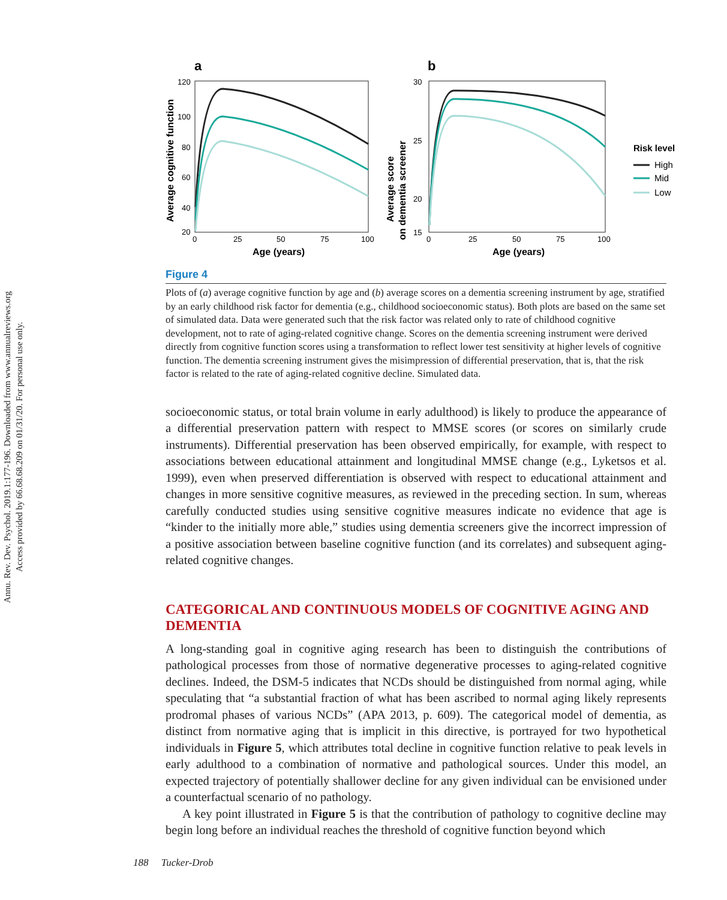Annu. Rev. Dev. Psychol. 2019.1:177-196. Downloaded from www.annualreviews.org
Access provided by 66.68.68.209 on 01/31/20. For personal use only.
a
b
120
100
80
60
40
20
0
25
50
75
100
Age (years)
Average cognitive function
30
25
20
15
0
25
50
75
100
Age (years)
Average score
on dementia screener
Risk level
High
Mid
Low
Figure 4
Plots of (a) average cognitive function by age and (b) average scores on a dementia screening instrument by age, stratified by an early childhood risk factor for dementia (e.g., childhood socioeconomic status). Both plots are based on the same set of simulated data. Data were generated such that the risk factor was related only to rate of childhood cognitive development, not to rate of aging-related cognitive change. Scores on the dementia screening instrument were derived directly from cognitive function scores using a transformation to reflect lower test sensitivity at higher levels of cognitive function. The dementia screening instrument gives the misimpression of differential preservation, that is, that the risk factor is related to the rate of aging-related cognitive decline. Simulated data.
socioeconomic status, or total brain volume in early adulthood) is likely to produce the appearance of a differential preservation pattern with respect to MMSE scores (or scores on similarly crude instruments). Differential preservation has been observed empirically, for example, with respect to associations between educational attainment and longitudinal MMSE change (e.g., Lyketsos et al. 1999), even when preserved differentiation is observed with respect to educational attainment and changes in more sensitive cognitive measures, as reviewed in the preceding section. In sum, whereas carefully conducted studies using sensitive cognitive measures indicate no evidence that age is “kinder to the initially more able,” studies using dementia screeners give the incorrect impression of a positive association between baseline cognitive function (and its correlates) and subsequent aging-related cognitive changes.
CATEGORICAL AND CONTINUOUS MODELS OF COGNITIVE AGING AND DEMENTIA
A long-standing goal in cognitive aging research has been to distinguish the contributions of pathological processes from those of normative degenerative processes to aging-related cognitive declines. Indeed, the DSM-5 indicates that NCDs should be distinguished from normal aging, while speculating that “a substantial fraction of what has been ascribed to normal aging likely represents prodromal phases of various NCDs” (APA 2013, p. 609). The categorical model of dementia, as distinct from normative aging that is implicit in this directive, is portrayed for two hypothetical individuals in Figure 5, which attributes total decline in cognitive function relative to peak levels in early adulthood to a combination of normative and pathological sources. Under this model, an expected trajectory of potentially shallower decline for any given individual can be envisioned under a counterfactual scenario of no pathology.
A key point illustrated in Figure 5 is that the contribution of pathology to cognitive decline may begin long before an individual reaches the threshold of cognitive function beyond which
188 Tucker-Drob